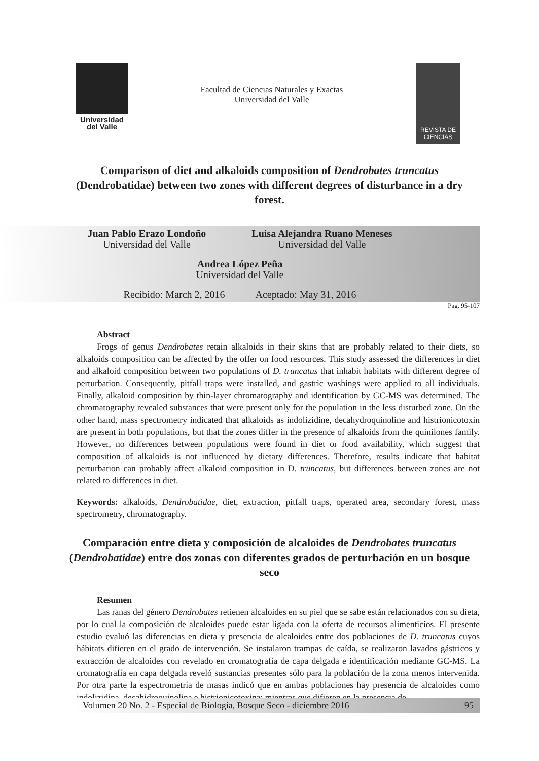Universidad
del Valle
Facultad de Ciencias Naturales y Exactas
Universidad del Valle
REVISTA DE
CIENCIAS
Comparison of diet and alkaloids composition of Dendrobates truncatus (Dendrobatidae) between two zones with different degrees of disturbance in a dry forest.
Juan Pablo Erazo Londoño
Universidad del Valle
Luisa Alejandra Ruano Meneses
Universidad del Valle
Andrea López Peña
Universidad del Valle
Recibido: March 2, 2016 Aceptado: May 31, 2016
Pag. 95-107
Abstract
Frogs of genus Dendrobates retain alkaloids in their skins that are probably related to their diets, so alkaloids composition can be affected by the offer on food resources. This study assessed the differences in diet and alkaloid composition between two populations of D. truncatus that inhabit habitats with different degree of perturbation. Consequently, pitfall traps were installed, and gastric washings were applied to all individuals. Finally, alkaloid composition by thin-layer chromatography and identification by GC-MS was determined. The chromatography revealed substances that were present only for the population in the less disturbed zone. On the other hand, mass spectrometry indicated that alkaloids as indolizidine, decahydroquinoline and histrionicotoxin are present in both populations, but that the zones differ in the presence of alkaloids from the quinilones family. However, no differences between populations were found in diet or food availability, which suggest that composition of alkaloids is not influenced by dietary differences. Therefore, results indicate that habitat perturbation can probably affect alkaloid composition in D. truncatus, but differences between zones are not related to differences in diet.
Keywords: alkaloids, Dendrobatidae, diet, extraction, pitfall traps, operated area, secondary forest, mass spectrometry, chromatography.
Comparación entre dieta y composición de alcaloides de Dendrobates truncatus (Dendrobatidae) entre dos zonas con diferentes grados de perturbación en un bosque seco
Resumen
Las ranas del género Dendrobates retienen alcaloides en su piel que se sabe están relacionados con su dieta, por lo cual la composición de alcaloides puede estar ligada con la oferta de recursos alimenticios. El presente estudio evaluó las diferencias en dieta y presencia de alcaloides entre dos poblaciones de D. truncatus cuyos hábitats difieren en el grado de intervención. Se instalaron trampas de caída, se realizaron lavados gástricos y extracción de alcaloides con revelado en cromatografía de capa delgada e identificación mediante GC-MS. La cromatografía en capa delgada reveló sustancias presentes sólo para la población de la zona menos intervenida. Por otra parte la espectrometría de masas indicó que en ambas poblaciones hay presencia de alcaloides como indolizidina, decahidroquinolina e histrionicotoxina; mientras que difieren en la presencia de
Volumen 20 No. 2 - Especial de Biología, Bosque Seco - diciembre 2016 95